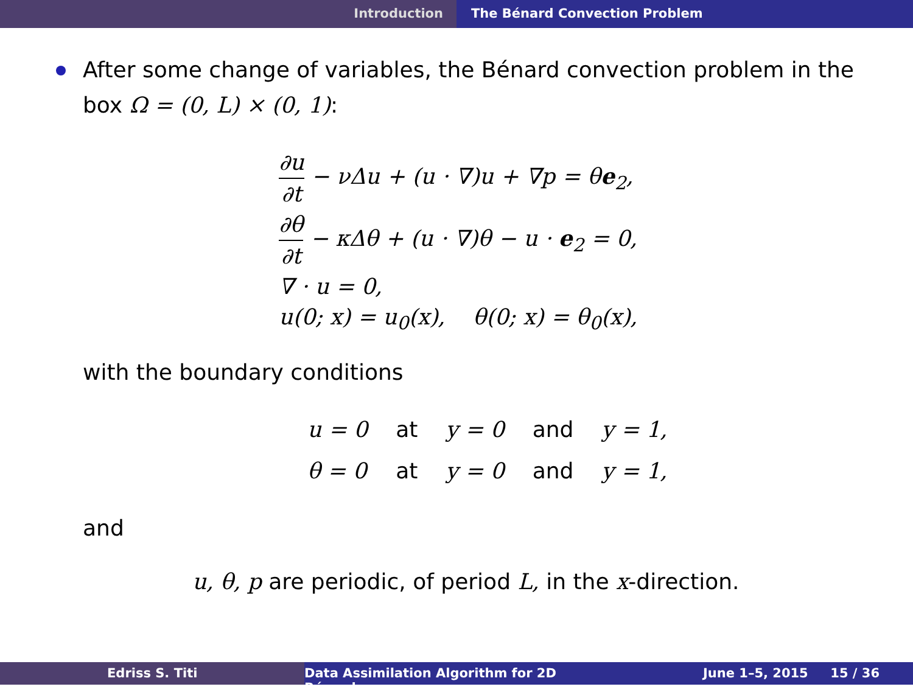Introduction The Bénard Convection Problem
After some change of variables, the Bénard convection problem in the box Ω = (0, L) × (0, 1):
∂u ∂t − νΔu + (u · ∇)u + ∇p = θe<sub>2</sub>,
∂θ ∂t − κΔθ + (u · ∇)θ − u · e<sub>2</sub> = 0,
∇ · u = 0,
u(0; x) = u<sub>0</sub>(x), θ(0; x) = θ<sub>0</sub>(x),
with the boundary conditions
| u = 0 | at | y = 0 | and | y = 1, |
| θ = 0 | at | y = 0 | and | y = 1, |
and
u, θ, p are periodic, of period L, in the x-direction.
Edriss S. Titi Data Assimilation Algorithm for 2D Bénard
June 1–5, 2015 15 / 36